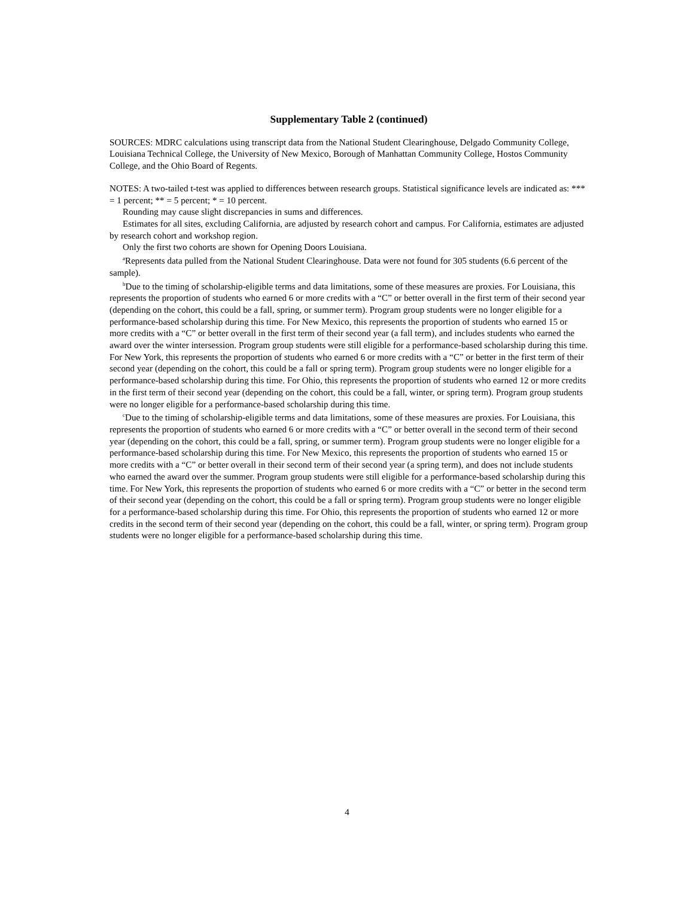Supplementary Table 2 (continued)
SOURCES: MDRC calculations using transcript data from the National Student Clearinghouse, Delgado Community College, Louisiana Technical College, the University of New Mexico, Borough of Manhattan Community College, Hostos Community College, and the Ohio Board of Regents.
NOTES: A two-tailed t-test was applied to differences between research groups. Statistical significance levels are indicated as: *** = 1 percent; ** = 5 percent; * = 10 percent.
Rounding may cause slight discrepancies in sums and differences.
Estimates for all sites, excluding California, are adjusted by research cohort and campus. For California, estimates are adjusted by research cohort and workshop region.
Only the first two cohorts are shown for Opening Doors Louisiana.
<sup>a</sup> Represents data pulled from the National Student Clearinghouse. Data were not found for 305 students (6.6 percent of the sample).
<sup>b</sup> Due to the timing of scholarship-eligible terms and data limitations, some of these measures are proxies. For Louisiana, this represents the proportion of students who earned 6 or more credits with a “C” or better overall in the first term of their second year (depending on the cohort, this could be a fall, spring, or summer term). Program group students were no longer eligible for a performance-based scholarship during this time. For New Mexico, this represents the proportion of students who earned 15 or more credits with a “C” or better overall in the first term of their second year (a fall term), and includes students who earned the award over the winter intersession. Program group students were still eligible for a performance-based scholarship during this time. For New York, this represents the proportion of students who earned 6 or more credits with a “C” or better in the first term of their second year (depending on the cohort, this could be a fall or spring term). Program group students were no longer eligible for a performance-based scholarship during this time. For Ohio, this represents the proportion of students who earned 12 or more credits in the first term of their second year (depending on the cohort, this could be a fall, winter, or spring term). Program group students were no longer eligible for a performance-based scholarship during this time.
<sup>c</sup> Due to the timing of scholarship-eligible terms and data limitations, some of these measures are proxies. For Louisiana, this represents the proportion of students who earned 6 or more credits with a “C” or better overall in the second term of their second year (depending on the cohort, this could be a fall, spring, or summer term). Program group students were no longer eligible for a performance-based scholarship during this time. For New Mexico, this represents the proportion of students who earned 15 or more credits with a “C” or better overall in their second term of their second year (a spring term), and does not include students who earned the award over the summer. Program group students were still eligible for a performance-based scholarship during this time. For New York, this represents the proportion of students who earned 6 or more credits with a “C” or better in the second term of their second year (depending on the cohort, this could be a fall or spring term). Program group students were no longer eligible for a performance-based scholarship during this time. For Ohio, this represents the proportion of students who earned 12 or more credits in the second term of their second year (depending on the cohort, this could be a fall, winter, or spring term). Program group students were no longer eligible for a performance-based scholarship during this time.
4